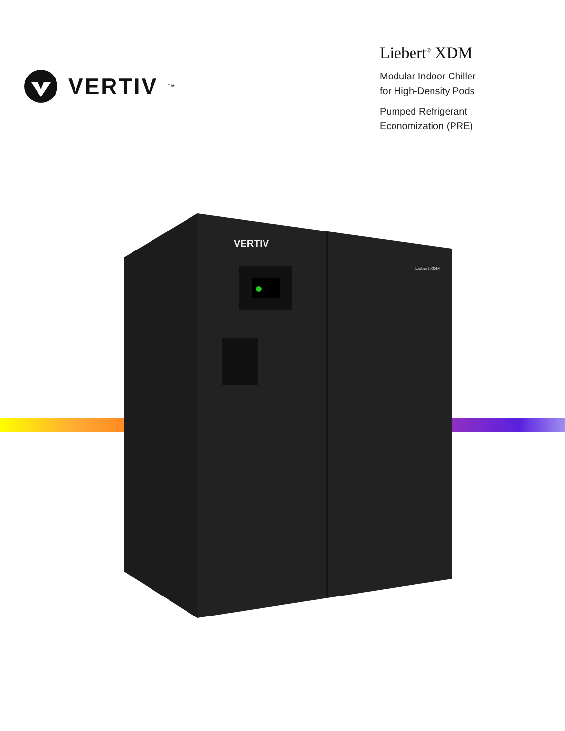VERTIV<sup>TM</sup>
Liebert<sup>®</sup> XDM
Modular Indoor Chiller
for High-Density Pods
Pumped Refrigerant
Economization (PRE)
VERTIV
Liebert XDM